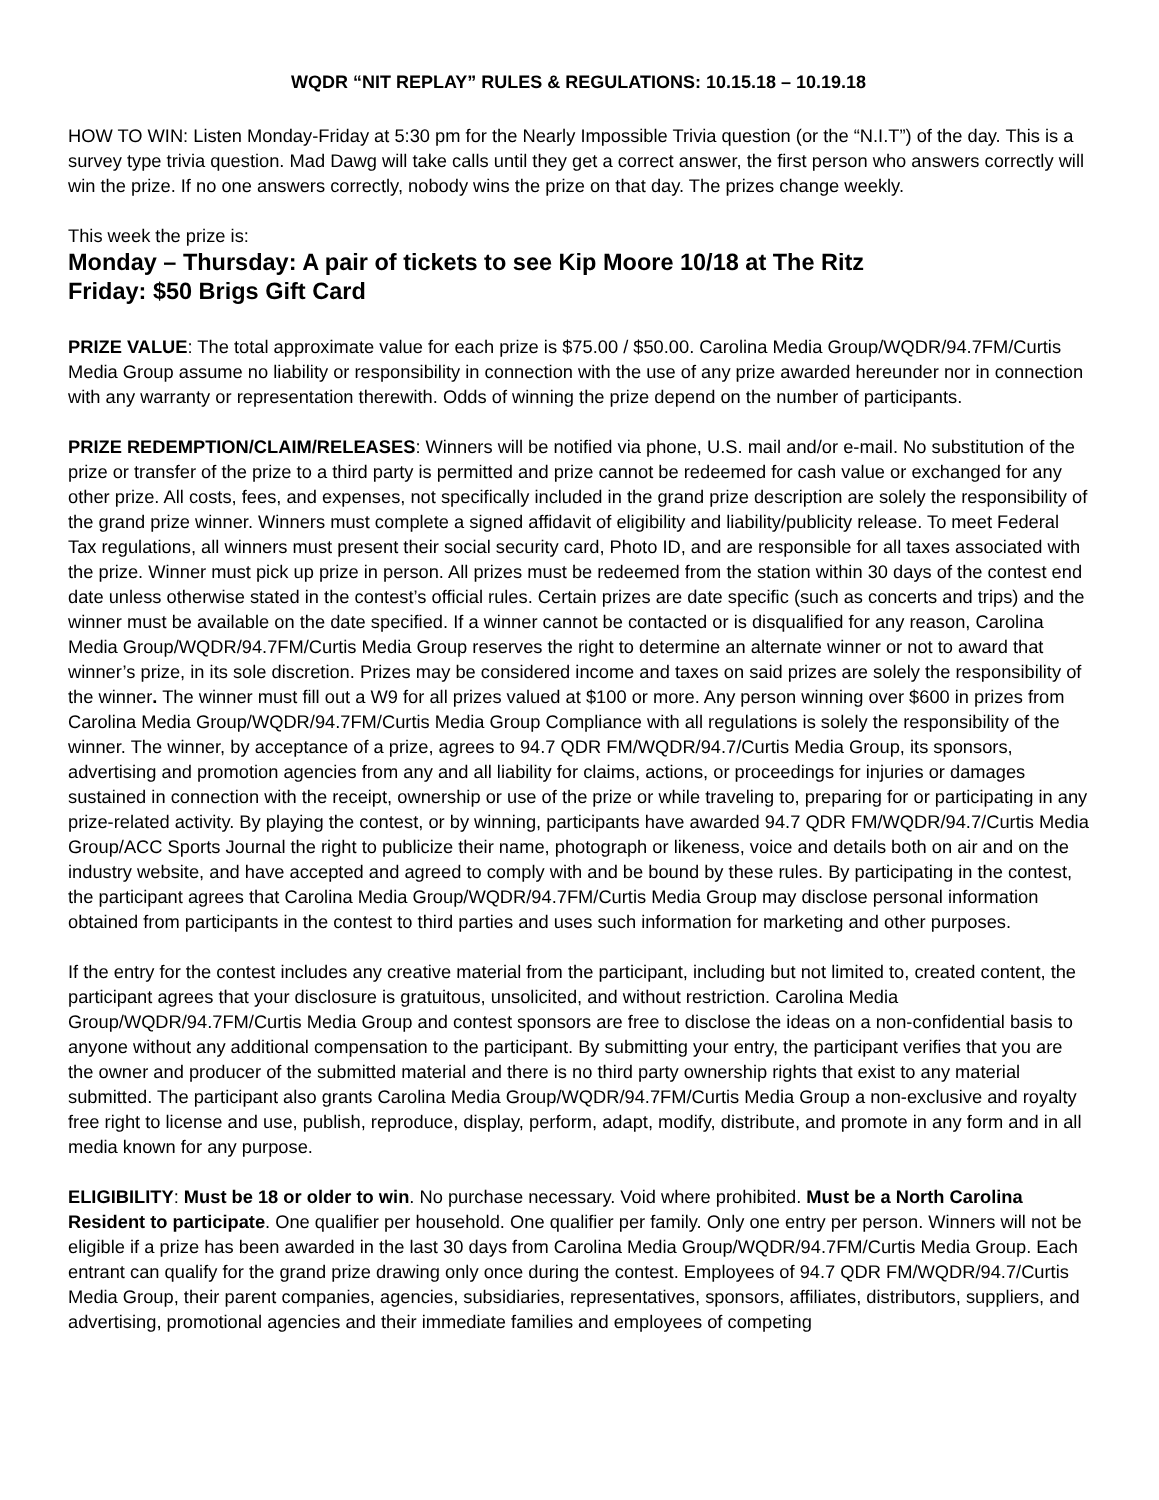WQDR “NIT REPLAY” RULES & REGULATIONS: 10.15.18 – 10.19.18
HOW TO WIN: Listen Monday-Friday at 5:30 pm for the Nearly Impossible Trivia question (or the “N.I.T”) of the day. This is a survey type trivia question. Mad Dawg will take calls until they get a correct answer, the first person who answers correctly will win the prize. If no one answers correctly, nobody wins the prize on that day. The prizes change weekly.
This week the prize is:
Monday – Thursday: A pair of tickets to see Kip Moore 10/18 at The Ritz
Friday: $50 Brigs Gift Card
PRIZE VALUE: The total approximate value for each prize is $75.00 / $50.00. Carolina Media Group/WQDR/94.7FM/Curtis Media Group assume no liability or responsibility in connection with the use of any prize awarded hereunder nor in connection with any warranty or representation therewith. Odds of winning the prize depend on the number of participants.
PRIZE REDEMPTION/CLAIM/RELEASES: Winners will be notified via phone, U.S. mail and/or e-mail. No substitution of the prize or transfer of the prize to a third party is permitted and prize cannot be redeemed for cash value or exchanged for any other prize. All costs, fees, and expenses, not specifically included in the grand prize description are solely the responsibility of the grand prize winner. Winners must complete a signed affidavit of eligibility and liability/publicity release. To meet Federal Tax regulations, all winners must present their social security card, Photo ID, and are responsible for all taxes associated with the prize. Winner must pick up prize in person. All prizes must be redeemed from the station within 30 days of the contest end date unless otherwise stated in the contest’s official rules. Certain prizes are date specific (such as concerts and trips) and the winner must be available on the date specified. If a winner cannot be contacted or is disqualified for any reason, Carolina Media Group/WQDR/94.7FM/Curtis Media Group reserves the right to determine an alternate winner or not to award that winner’s prize, in its sole discretion. Prizes may be considered income and taxes on said prizes are solely the responsibility of the winner. The winner must fill out a W9 for all prizes valued at $100 or more. Any person winning over $600 in prizes from Carolina Media Group/WQDR/94.7FM/Curtis Media Group Compliance with all regulations is solely the responsibility of the winner. The winner, by acceptance of a prize, agrees to 94.7 QDR FM/WQDR/94.7/Curtis Media Group, its sponsors, advertising and promotion agencies from any and all liability for claims, actions, or proceedings for injuries or damages sustained in connection with the receipt, ownership or use of the prize or while traveling to, preparing for or participating in any prize-related activity. By playing the contest, or by winning, participants have awarded 94.7 QDR FM/WQDR/94.7/Curtis Media Group/ACC Sports Journal the right to publicize their name, photograph or likeness, voice and details both on air and on the industry website, and have accepted and agreed to comply with and be bound by these rules. By participating in the contest, the participant agrees that Carolina Media Group/WQDR/94.7FM/Curtis Media Group may disclose personal information obtained from participants in the contest to third parties and uses such information for marketing and other purposes.
If the entry for the contest includes any creative material from the participant, including but not limited to, created content, the participant agrees that your disclosure is gratuitous, unsolicited, and without restriction. Carolina Media Group/WQDR/94.7FM/Curtis Media Group and contest sponsors are free to disclose the ideas on a non-confidential basis to anyone without any additional compensation to the participant. By submitting your entry, the participant verifies that you are the owner and producer of the submitted material and there is no third party ownership rights that exist to any material submitted. The participant also grants Carolina Media Group/WQDR/94.7FM/Curtis Media Group a non-exclusive and royalty free right to license and use, publish, reproduce, display, perform, adapt, modify, distribute, and promote in any form and in all media known for any purpose.
ELIGIBILITY: Must be 18 or older to win. No purchase necessary. Void where prohibited. Must be a North Carolina Resident to participate. One qualifier per household. One qualifier per family. Only one entry per person. Winners will not be eligible if a prize has been awarded in the last 30 days from Carolina Media Group/WQDR/94.7FM/Curtis Media Group. Each entrant can qualify for the grand prize drawing only once during the contest. Employees of 94.7 QDR FM/WQDR/94.7/Curtis Media Group, their parent companies, agencies, subsidiaries, representatives, sponsors, affiliates, distributors, suppliers, and advertising, promotional agencies and their immediate families and employees of competing